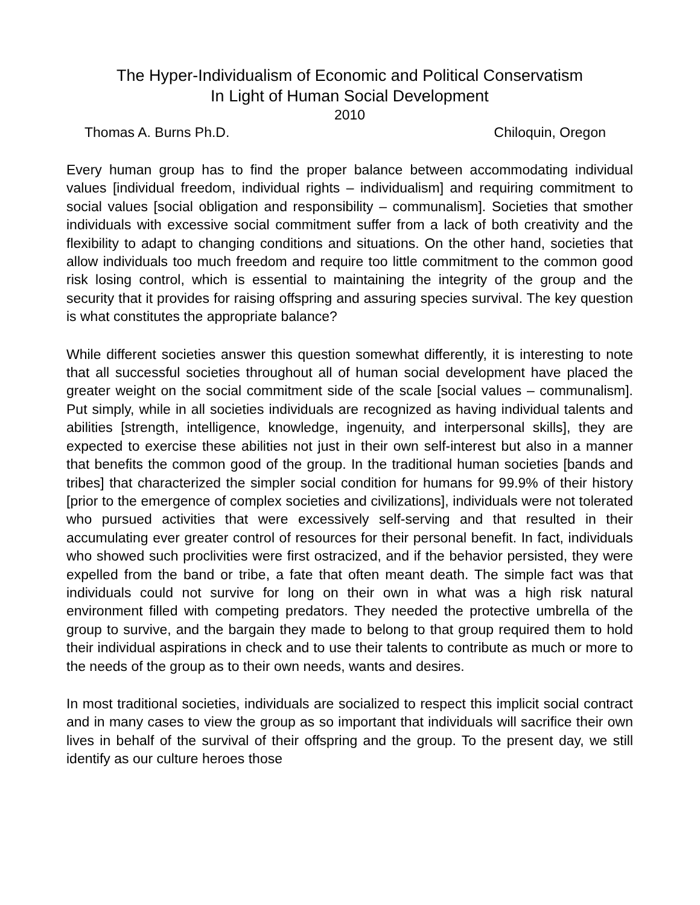The Hyper-Individualism of Economic and Political Conservatism
In Light of Human Social Development
2010
Thomas A. Burns Ph.D. Chiloquin, Oregon
Every human group has to find the proper balance between accommodating individual values [individual freedom, individual rights – individualism] and requiring commitment to social values [social obligation and responsibility – communalism]. Societies that smother individuals with excessive social commitment suffer from a lack of both creativity and the flexibility to adapt to changing conditions and situations. On the other hand, societies that allow individuals too much freedom and require too little commitment to the common good risk losing control, which is essential to maintaining the integrity of the group and the security that it provides for raising offspring and assuring species survival. The key question is what constitutes the appropriate balance?
While different societies answer this question somewhat differently, it is interesting to note that all successful societies throughout all of human social development have placed the greater weight on the social commitment side of the scale [social values – communalism]. Put simply, while in all societies individuals are recognized as having individual talents and abilities [strength, intelligence, knowledge, ingenuity, and interpersonal skills], they are expected to exercise these abilities not just in their own self-interest but also in a manner that benefits the common good of the group. In the traditional human societies [bands and tribes] that characterized the simpler social condition for humans for 99.9% of their history [prior to the emergence of complex societies and civilizations], individuals were not tolerated who pursued activities that were excessively self-serving and that resulted in their accumulating ever greater control of resources for their personal benefit. In fact, individuals who showed such proclivities were first ostracized, and if the behavior persisted, they were expelled from the band or tribe, a fate that often meant death. The simple fact was that individuals could not survive for long on their own in what was a high risk natural environment filled with competing predators. They needed the protective umbrella of the group to survive, and the bargain they made to belong to that group required them to hold their individual aspirations in check and to use their talents to contribute as much or more to the needs of the group as to their own needs, wants and desires.
In most traditional societies, individuals are socialized to respect this implicit social contract and in many cases to view the group as so important that individuals will sacrifice their own lives in behalf of the survival of their offspring and the group. To the present day, we still identify as our culture heroes those